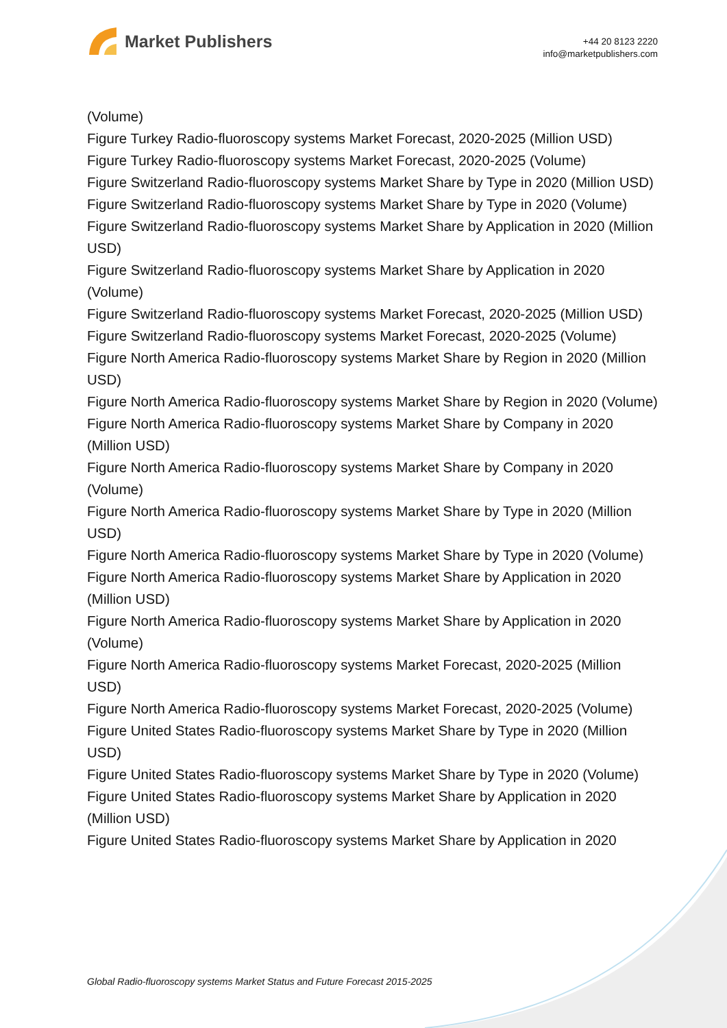Market Publishers
+44 20 8123 2220
info@marketpublishers.com
(Volume)
Figure Turkey Radio-fluoroscopy systems Market Forecast, 2020-2025 (Million USD)
Figure Turkey Radio-fluoroscopy systems Market Forecast, 2020-2025 (Volume)
Figure Switzerland Radio-fluoroscopy systems Market Share by Type in 2020 (Million USD)
Figure Switzerland Radio-fluoroscopy systems Market Share by Type in 2020 (Volume)
Figure Switzerland Radio-fluoroscopy systems Market Share by Application in 2020 (Million USD)
Figure Switzerland Radio-fluoroscopy systems Market Share by Application in 2020 (Volume)
Figure Switzerland Radio-fluoroscopy systems Market Forecast, 2020-2025 (Million USD)
Figure Switzerland Radio-fluoroscopy systems Market Forecast, 2020-2025 (Volume)
Figure North America Radio-fluoroscopy systems Market Share by Region in 2020 (Million USD)
Figure North America Radio-fluoroscopy systems Market Share by Region in 2020 (Volume)
Figure North America Radio-fluoroscopy systems Market Share by Company in 2020 (Million USD)
Figure North America Radio-fluoroscopy systems Market Share by Company in 2020 (Volume)
Figure North America Radio-fluoroscopy systems Market Share by Type in 2020 (Million USD)
Figure North America Radio-fluoroscopy systems Market Share by Type in 2020 (Volume)
Figure North America Radio-fluoroscopy systems Market Share by Application in 2020 (Million USD)
Figure North America Radio-fluoroscopy systems Market Share by Application in 2020 (Volume)
Figure North America Radio-fluoroscopy systems Market Forecast, 2020-2025 (Million USD)
Figure North America Radio-fluoroscopy systems Market Forecast, 2020-2025 (Volume)
Figure United States Radio-fluoroscopy systems Market Share by Type in 2020 (Million USD)
Figure United States Radio-fluoroscopy systems Market Share by Type in 2020 (Volume)
Figure United States Radio-fluoroscopy systems Market Share by Application in 2020 (Million USD)
Figure United States Radio-fluoroscopy systems Market Share by Application in 2020
Global Radio-fluoroscopy systems Market Status and Future Forecast 2015-2025